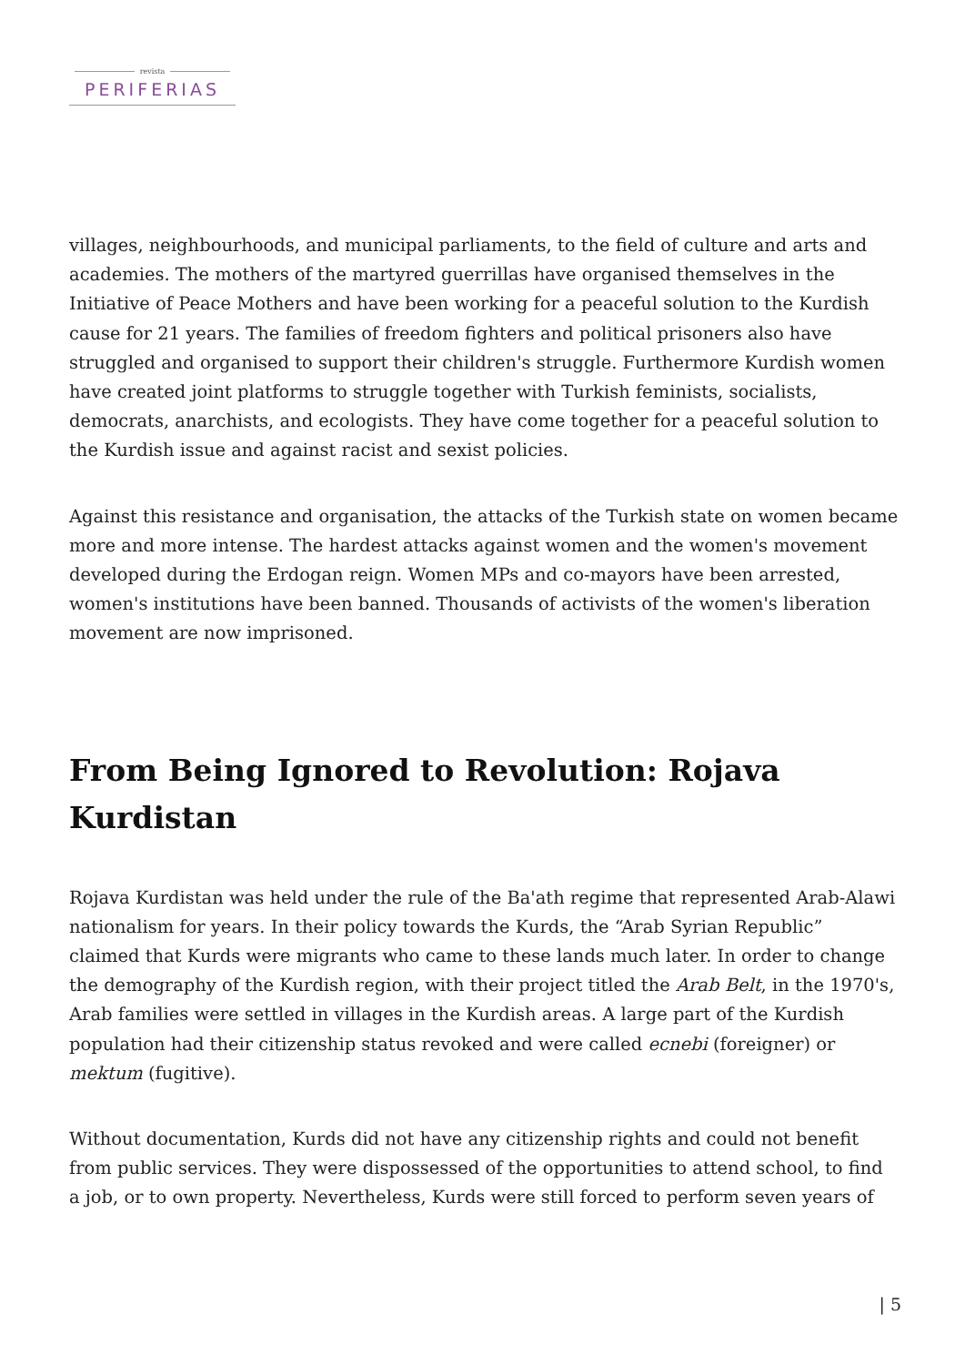revista
PERIFERIAS
villages, neighbourhoods, and municipal parliaments, to the field of culture and arts and academies. The mothers of the martyred guerrillas have organised themselves in the Initiative of Peace Mothers and have been working for a peaceful solution to the Kurdish cause for 21 years. The families of freedom fighters and political prisoners also have struggled and organised to support their children's struggle. Furthermore Kurdish women have created joint platforms to struggle together with Turkish feminists, socialists, democrats, anarchists, and ecologists. They have come together for a peaceful solution to the Kurdish issue and against racist and sexist policies.
Against this resistance and organisation, the attacks of the Turkish state on women became more and more intense. The hardest attacks against women and the women's movement developed during the Erdogan reign. Women MPs and co-mayors have been arrested, women's institutions have been banned. Thousands of activists of the women's liberation movement are now imprisoned.
From Being Ignored to Revolution: Rojava Kurdistan
Rojava Kurdistan was held under the rule of the Ba'ath regime that represented Arab-Alawi nationalism for years. In their policy towards the Kurds, the “Arab Syrian Republic” claimed that Kurds were migrants who came to these lands much later. In order to change the demography of the Kurdish region, with their project titled the Arab Belt, in the 1970's, Arab families were settled in villages in the Kurdish areas. A large part of the Kurdish population had their citizenship status revoked and were called ecnebi (foreigner) or mektum (fugitive).
Without documentation, Kurds did not have any citizenship rights and could not benefit from public services. They were dispossessed of the opportunities to attend school, to find a job, or to own property. Nevertheless, Kurds were still forced to perform seven years of
| 5